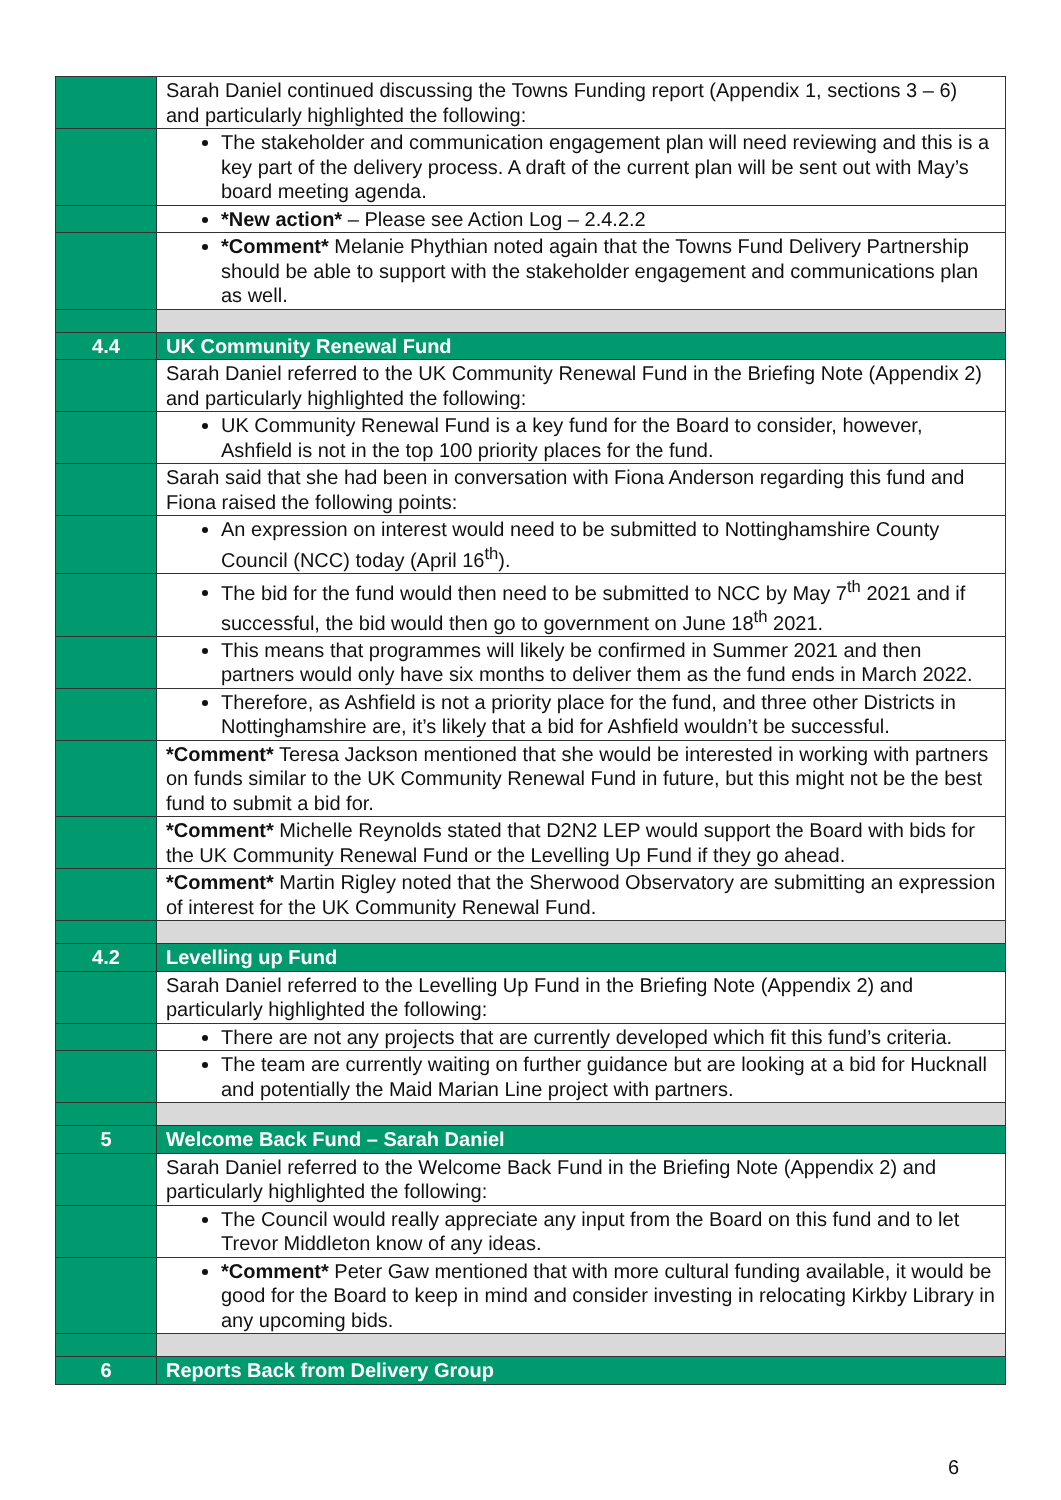| | Sarah Daniel continued discussing the Towns Funding report (Appendix 1, sections 3 – 6) and particularly highlighted the following: |
| | The stakeholder and communication engagement plan will need reviewing and this is a key part of the delivery process. A draft of the current plan will be sent out with May’s board meeting agenda. |
| | *New action* – Please see Action Log – 2.4.2.2 |
| | *Comment* Melanie Phythian noted again that the Towns Fund Delivery Partnership should be able to support with the stakeholder engagement and communications plan as well. |
| 4.4 | UK Community Renewal Fund |
| | Sarah Daniel referred to the UK Community Renewal Fund in the Briefing Note (Appendix 2) and particularly highlighted the following: |
| | UK Community Renewal Fund is a key fund for the Board to consider, however, Ashfield is not in the top 100 priority places for the fund. |
| | Sarah said that she had been in conversation with Fiona Anderson regarding this fund and Fiona raised the following points: |
| | An expression on interest would need to be submitted to Nottinghamshire County Council (NCC) today (April 16<sup>th</sup>). |
| | The bid for the fund would then need to be submitted to NCC by May 7<sup>th</sup> 2021 and if successful, the bid would then go to government on June 18<sup>th</sup> 2021. |
| | This means that programmes will likely be confirmed in Summer 2021 and then partners would only have six months to deliver them as the fund ends in March 2022. |
| | Therefore, as Ashfield is not a priority place for the fund, and three other Districts in Nottinghamshire are, it’s likely that a bid for Ashfield wouldn’t be successful. |
| | *Comment* Teresa Jackson mentioned that she would be interested in working with partners on funds similar to the UK Community Renewal Fund in future, but this might not be the best fund to submit a bid for. |
| | *Comment* Michelle Reynolds stated that D2N2 LEP would support the Board with bids for the UK Community Renewal Fund or the Levelling Up Fund if they go ahead. |
| | *Comment* Martin Rigley noted that the Sherwood Observatory are submitting an expression of interest for the UK Community Renewal Fund. |
| 4.2 | Levelling up Fund |
| | Sarah Daniel referred to the Levelling Up Fund in the Briefing Note (Appendix 2) and particularly highlighted the following: |
| | There are not any projects that are currently developed which fit this fund’s criteria. |
| | The team are currently waiting on further guidance but are looking at a bid for Hucknall and potentially the Maid Marian Line project with partners. |
| 5 | Welcome Back Fund – Sarah Daniel |
| | Sarah Daniel referred to the Welcome Back Fund in the Briefing Note (Appendix 2) and particularly highlighted the following: |
| | The Council would really appreciate any input from the Board on this fund and to let Trevor Middleton know of any ideas. |
| | *Comment* Peter Gaw mentioned that with more cultural funding available, it would be good for the Board to keep in mind and consider investing in relocating Kirkby Library in any upcoming bids. |
| 6 | Reports Back from Delivery Group |
6